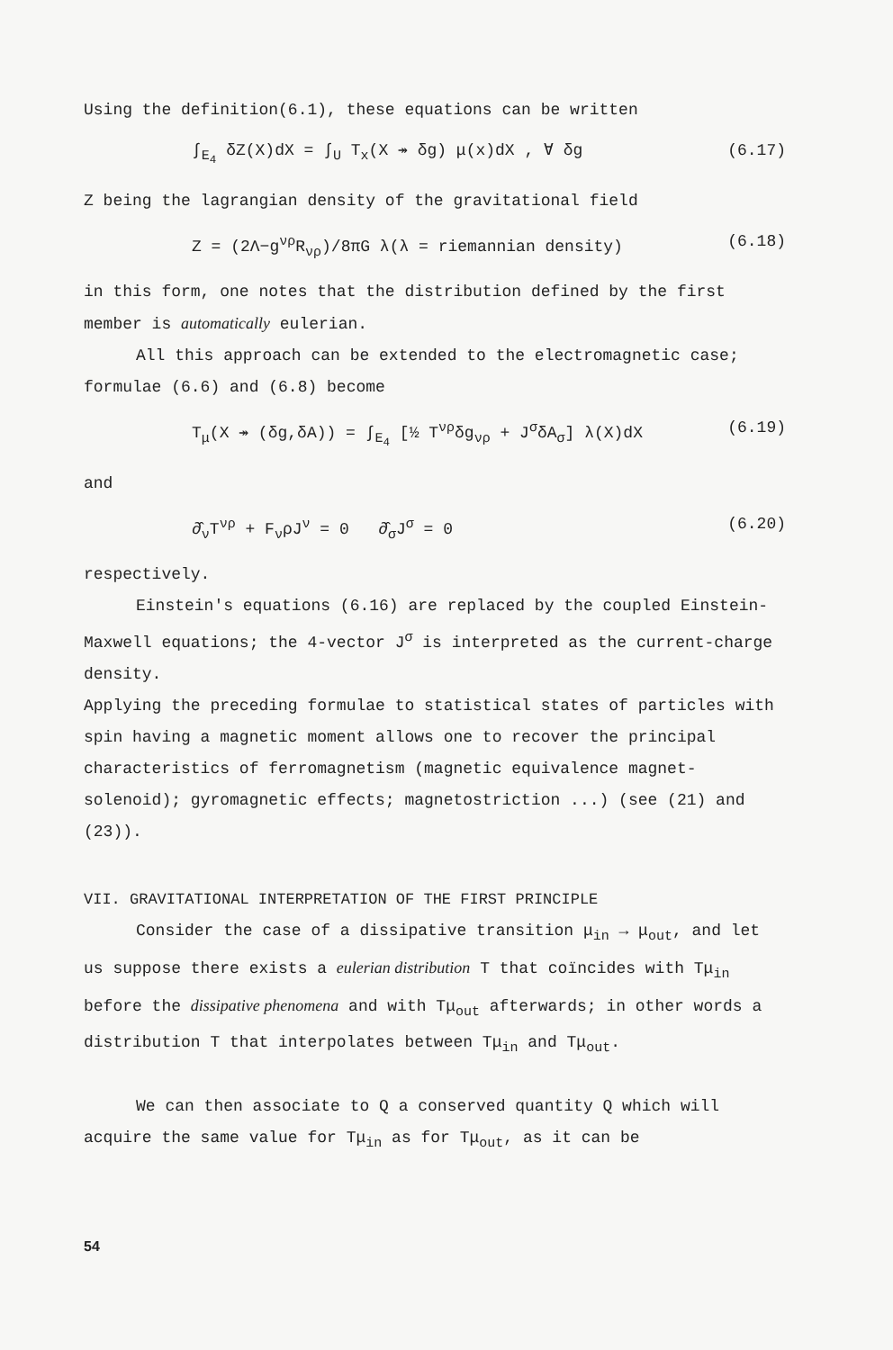Using the definition(6.1), these equations can be written
∫<sub>E<sub>4</sub></sub> δZ(X)dX = ∫<sub>U</sub> T<sub>x</sub>(X ↠ δg) μ(x)dX , ∀ δg (6.17)
Z being the lagrangian density of the gravitational field
Z = (2Λ−g<sup>νρ</sup>R<sub>νρ</sub>)/8πG λ(λ = riemannian density) (6.18)
in this form, one notes that the distribution defined by the first member is automatically eulerian.
All this approach can be extended to the electromagnetic case; formulae (6.6) and (6.8) become
T<sub>μ</sub>(X ↠ (δg,δA)) = ∫<sub>E<sub>4</sub></sub> [½ T<sup>νρ</sup>δg<sub>νρ</sub> + J<sup>σ</sup>δA<sub>σ</sub>] λ(X)dX (6.19)
and
∂̂<sub>ν</sub>T<sup>νρ</sup> + F<sub>ν</sub>ρJ<sup>ν</sup> = 0 ∂̂<sub>σ</sub>J<sup>σ</sup> = 0 (6.20)
respectively.
Einstein's equations (6.16) are replaced by the coupled Einstein-Maxwell equations; the 4-vector J<sup>σ</sup> is interpreted as the current-charge density.
Applying the preceding formulae to statistical states of particles with spin having a magnetic moment allows one to recover the principal characteristics of ferromagnetism (magnetic equivalence magnet-solenoid); gyromagnetic effects; magnetostriction ...) (see (21) and (23)).
VII. GRAVITATIONAL INTERPRETATION OF THE FIRST PRINCIPLE
Consider the case of a dissipative transition μ<sub>in</sub> → μ<sub>out</sub>, and let us suppose there exists a eulerian distribution T that coïncides with Tμ<sub>in</sub> before the dissipative phenomena and with Tμ<sub>out</sub> afterwards; in other words a distribution T that interpolates between Tμ<sub>in</sub> and Tμ<sub>out</sub>.
We can then associate to Q a conserved quantity Q which will acquire the same value for Tμ<sub>in</sub> as for Tμ<sub>out</sub>, as it can be
54